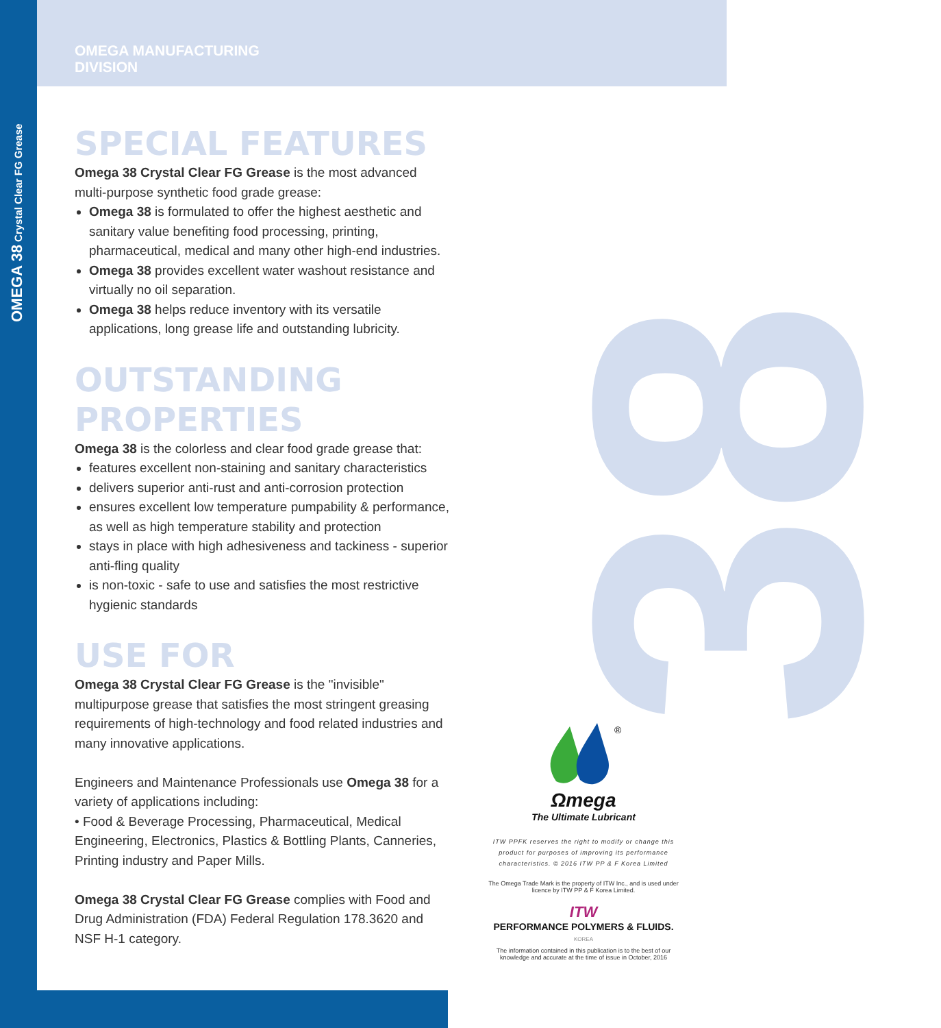OMEGA 38 Crystal Clear FG Grease 38
OMEGA MANUFACTURING
DIVISION
SPECIAL FEATURES
Omega 38 Crystal Clear FG Grease is the most advanced multi-purpose synthetic food grade grease:
Omega 38 is formulated to offer the highest aesthetic and sanitary value benefiting food processing, printing, pharmaceutical, medical and many other high-end industries.
Omega 38 provides excellent water washout resistance and virtually no oil separation.
Omega 38 helps reduce inventory with its versatile applications, long grease life and outstanding lubricity.
OUTSTANDING PROPERTIES
Omega 38 is the colorless and clear food grade grease that:
features excellent non-staining and sanitary characteristics
delivers superior anti-rust and anti-corrosion protection
ensures excellent low temperature pumpability & performance, as well as high temperature stability and protection
stays in place with high adhesiveness and tackiness - superior anti-fling quality
is non-toxic - safe to use and satisfies the most restrictive hygienic standards
USE FOR
Omega 38 Crystal Clear FG Grease is the "invisible" multipurpose grease that satisfies the most stringent greasing requirements of high-technology and food related industries and many innovative applications.
Engineers and Maintenance Professionals use Omega 38 for a variety of applications including:
• Food & Beverage Processing, Pharmaceutical, Medical Engineering, Electronics, Plastics & Bottling Plants, Canneries, Printing industry and Paper Mills.
Omega 38 Crystal Clear FG Grease complies with Food and Drug Administration (FDA) Federal Regulation 178.3620 and NSF H-1 category.
®
Ωmega
The Ultimate Lubricant
ITW PPFK reserves the right to modify or change this product for purposes of improving its performance characteristics. © 2016 ITW PP & F Korea Limited
The Omega Trade Mark is the property of ITW Inc., and is used under licence by ITW PP & F Korea Limited.
ITW
PERFORMANCE POLYMERS & FLUIDS.
KOREA
The information contained in this publication is to the best of our knowledge and accurate at the time of issue in October, 2016